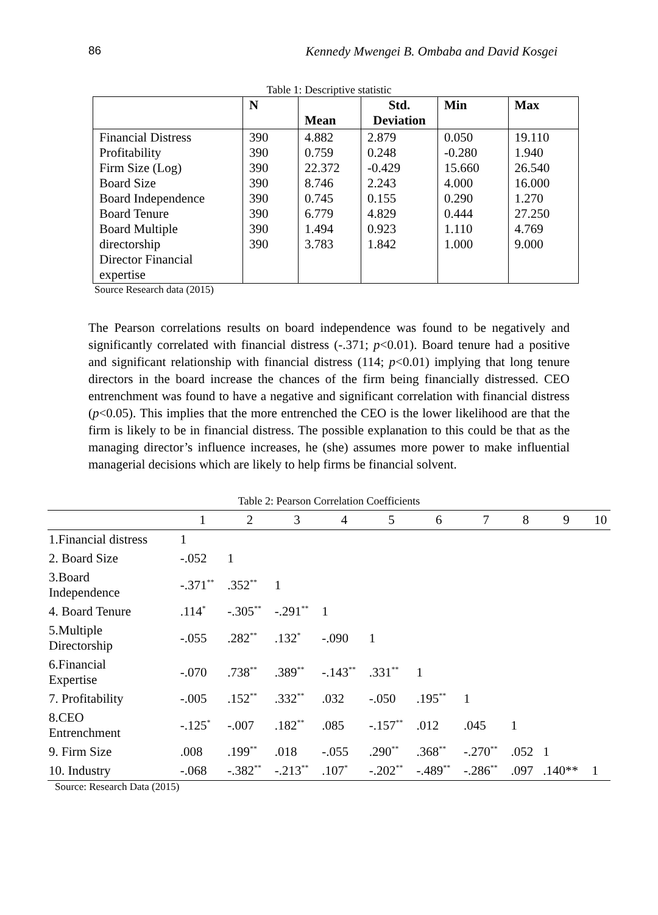86 Kennedy Mwengei B. Ombaba and David Kosgei
Table 1: Descriptive statistic
| | N | Mean | Std. Deviation | Min | Max |
| --- | --- | --- | --- | --- | --- |
| Financial Distress Profitability Firm Size (Log) Board Size Board Independence Board Tenure Board Multiple directorship Director Financial expertise | 390 390 390 390 390 390 390 390 | 4.882 0.759 22.372 8.746 0.745 6.779 1.494 3.783 | 2.879 0.248 -0.429 2.243 0.155 4.829 0.923 1.842 | 0.050 -0.280 15.660 4.000 0.290 0.444 1.110 1.000 | 19.110 1.940 26.540 16.000 1.270 27.250 4.769 9.000 |
Source Research data (2015)
The Pearson correlations results on board independence was found to be negatively and significantly correlated with financial distress (-.371; p<0.01). Board tenure had a positive and significant relationship with financial distress (114; p<0.01) implying that long tenure directors in the board increase the chances of the firm being financially distressed. CEO entrenchment was found to have a negative and significant correlation with financial distress (p<0.05). This implies that the more entrenched the CEO is the lower likelihood are that the firm is likely to be in financial distress. The possible explanation to this could be that as the managing director’s influence increases, he (she) assumes more power to make influential managerial decisions which are likely to help firms be financial solvent.
Table 2: Pearson Correlation Coefficients
| | 1 | 2 | 3 | 4 | 5 | 6 | 7 | 8 | 9 | 10 |
| 1.Financial distress | 1 | | | | | | | | | |
| 2. Board Size | -.052 | 1 | | | | | | | | |
| 3.Board Independence | -.371<sup>**</sup> | .352<sup>**</sup> | 1 | | | | | | | |
| 4. Board Tenure | .114<sup>*</sup> | -.305<sup>**</sup> | -.291<sup>**</sup> | 1 | | | | | | |
| 5.Multiple Directorship | -.055 | .282<sup>**</sup> | .132<sup>*</sup> | -.090 | 1 | | | | | |
| 6.Financial Expertise | -.070 | .738<sup>**</sup> | .389<sup>**</sup> | -.143<sup>**</sup> | .331<sup>**</sup> | 1 | | | | |
| 7. Profitability | -.005 | .152<sup>**</sup> | .332<sup>**</sup> | .032 | -.050 | .195<sup>**</sup> | 1 | | | |
| 8.CEO Entrenchment | -.125<sup>*</sup> | -.007 | .182<sup>**</sup> | .085 | -.157<sup>**</sup> | .012 | .045 | 1 | | |
| 9. Firm Size | .008 | .199<sup>**</sup> | .018 | -.055 | .290<sup>**</sup> | .368<sup>**</sup> | -.270<sup>**</sup> | .052 | 1 | |
| 10. Industry | -.068 | -.382<sup>**</sup> | -.213<sup>**</sup> | .107<sup>*</sup> | -.202<sup>**</sup> | -.489<sup>**</sup> | -.286<sup>**</sup> | .097 | .140** | 1 |
Source: Research Data (2015)